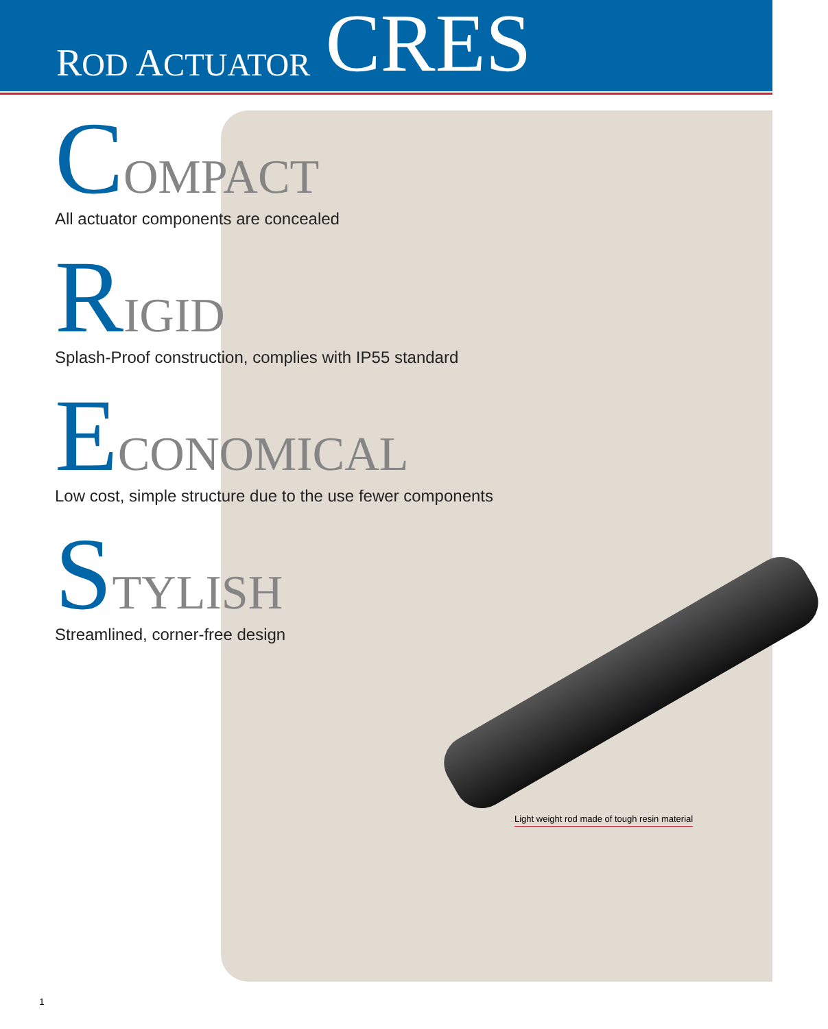ROD ACTUATOR CRES
COMPACT
All actuator components are concealed
RIGID
Splash-Proof construction, complies with IP55 standard
ECONOMICAL
Low cost, simple structure due to the use fewer components
STYLISH
Streamlined, corner-free design
Light weight rod made of tough resin material
1